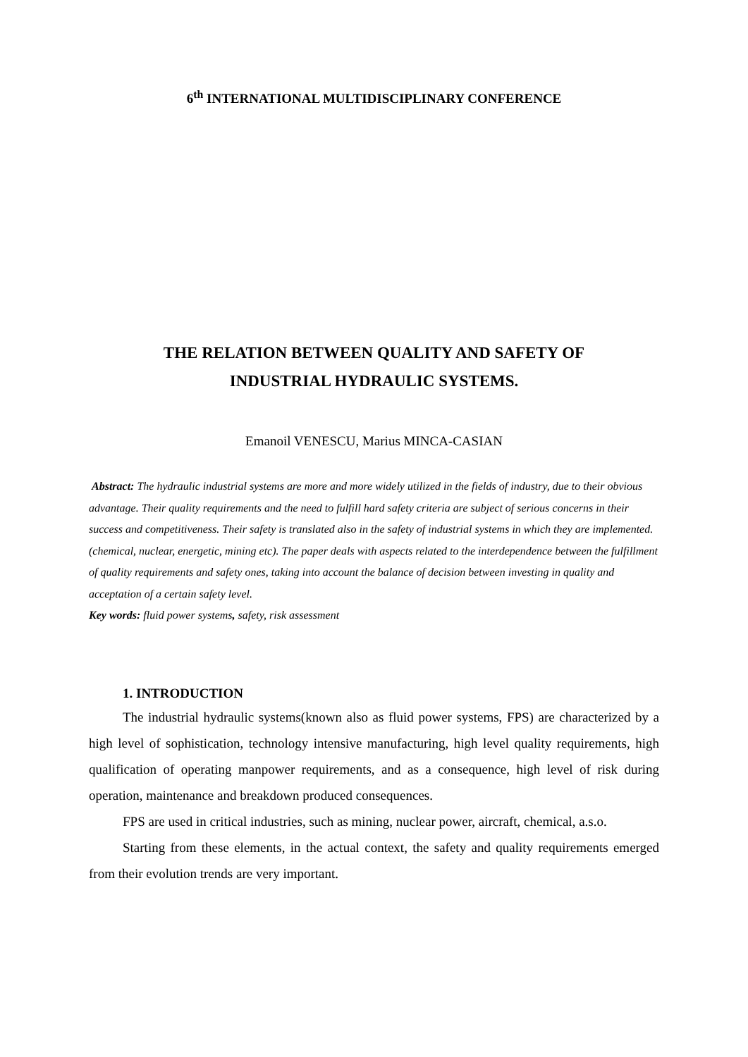6<sup>th</sup> INTERNATIONAL MULTIDISCIPLINARY CONFERENCE
THE RELATION BETWEEN QUALITY AND SAFETY OF
INDUSTRIAL HYDRAULIC SYSTEMS.
Emanoil VENESCU, Marius MINCA-CASIAN
Abstract: The hydraulic industrial systems are more and more widely utilized in the fields of industry, due to their obvious advantage. Their quality requirements and the need to fulfill hard safety criteria are subject of serious concerns in their success and competitiveness. Their safety is translated also in the safety of industrial systems in which they are implemented. (chemical, nuclear, energetic, mining etc). The paper deals with aspects related to the interdependence between the fulfillment of quality requirements and safety ones, taking into account the balance of decision between investing in quality and acceptation of a certain safety level.
Key words: fluid power systems, safety, risk assessment
1. INTRODUCTION
The industrial hydraulic systems(known also as fluid power systems, FPS) are characterized by a high level of sophistication, technology intensive manufacturing, high level quality requirements, high qualification of operating manpower requirements, and as a consequence, high level of risk during operation, maintenance and breakdown produced consequences.
FPS are used in critical industries, such as mining, nuclear power, aircraft, chemical, a.s.o.
Starting from these elements, in the actual context, the safety and quality requirements emerged from their evolution trends are very important.